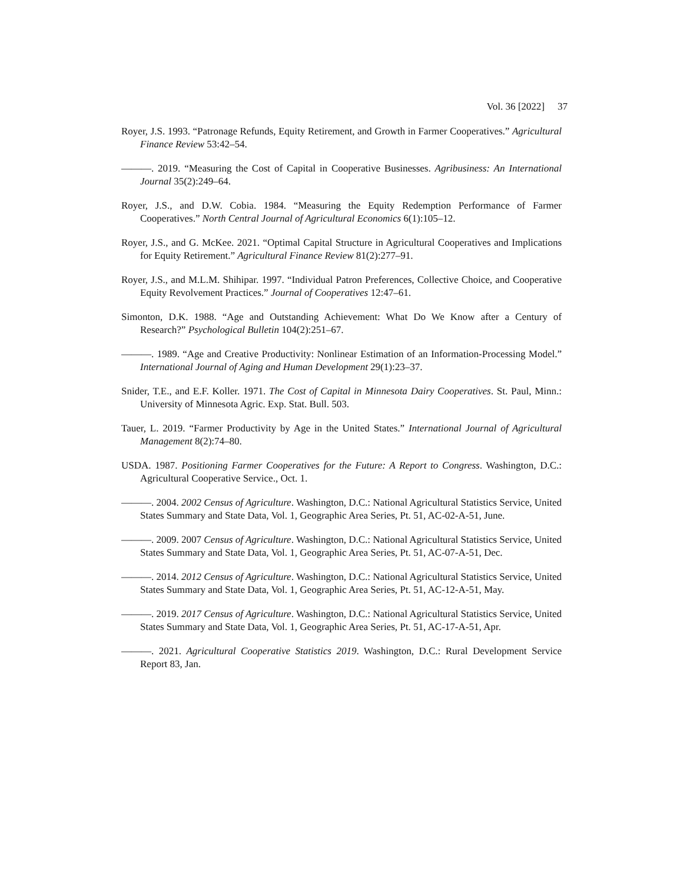Vol. 36 [2022] 37
Royer, J.S. 1993. “Patronage Refunds, Equity Retirement, and Growth in Farmer Cooperatives.” Agricultural Finance Review 53:42–54.
———. 2019. “Measuring the Cost of Capital in Cooperative Businesses. Agribusiness: An International Journal 35(2):249–64.
Royer, J.S., and D.W. Cobia. 1984. “Measuring the Equity Redemption Performance of Farmer Cooperatives.” North Central Journal of Agricultural Economics 6(1):105–12.
Royer, J.S., and G. McKee. 2021. “Optimal Capital Structure in Agricultural Cooperatives and Implications for Equity Retirement.” Agricultural Finance Review 81(2):277–91.
Royer, J.S., and M.L.M. Shihipar. 1997. “Individual Patron Preferences, Collective Choice, and Cooperative Equity Revolvement Practices.” Journal of Cooperatives 12:47–61.
Simonton, D.K. 1988. “Age and Outstanding Achievement: What Do We Know after a Century of Research?” Psychological Bulletin 104(2):251–67.
———. 1989. “Age and Creative Productivity: Nonlinear Estimation of an Information-Processing Model.” International Journal of Aging and Human Development 29(1):23–37.
Snider, T.E., and E.F. Koller. 1971. The Cost of Capital in Minnesota Dairy Cooperatives. St. Paul, Minn.: University of Minnesota Agric. Exp. Stat. Bull. 503.
Tauer, L. 2019. “Farmer Productivity by Age in the United States.” International Journal of Agricultural Management 8(2):74–80.
USDA. 1987. Positioning Farmer Cooperatives for the Future: A Report to Congress. Washington, D.C.: Agricultural Cooperative Service., Oct. 1.
———. 2004. 2002 Census of Agriculture. Washington, D.C.: National Agricultural Statistics Service, United States Summary and State Data, Vol. 1, Geographic Area Series, Pt. 51, AC-02-A-51, June.
———. 2009. 2007 Census of Agriculture. Washington, D.C.: National Agricultural Statistics Service, United States Summary and State Data, Vol. 1, Geographic Area Series, Pt. 51, AC-07-A-51, Dec.
———. 2014. 2012 Census of Agriculture. Washington, D.C.: National Agricultural Statistics Service, United States Summary and State Data, Vol. 1, Geographic Area Series, Pt. 51, AC-12-A-51, May.
———. 2019. 2017 Census of Agriculture. Washington, D.C.: National Agricultural Statistics Service, United States Summary and State Data, Vol. 1, Geographic Area Series, Pt. 51, AC-17-A-51, Apr.
———. 2021. Agricultural Cooperative Statistics 2019. Washington, D.C.: Rural Development Service Report 83, Jan.